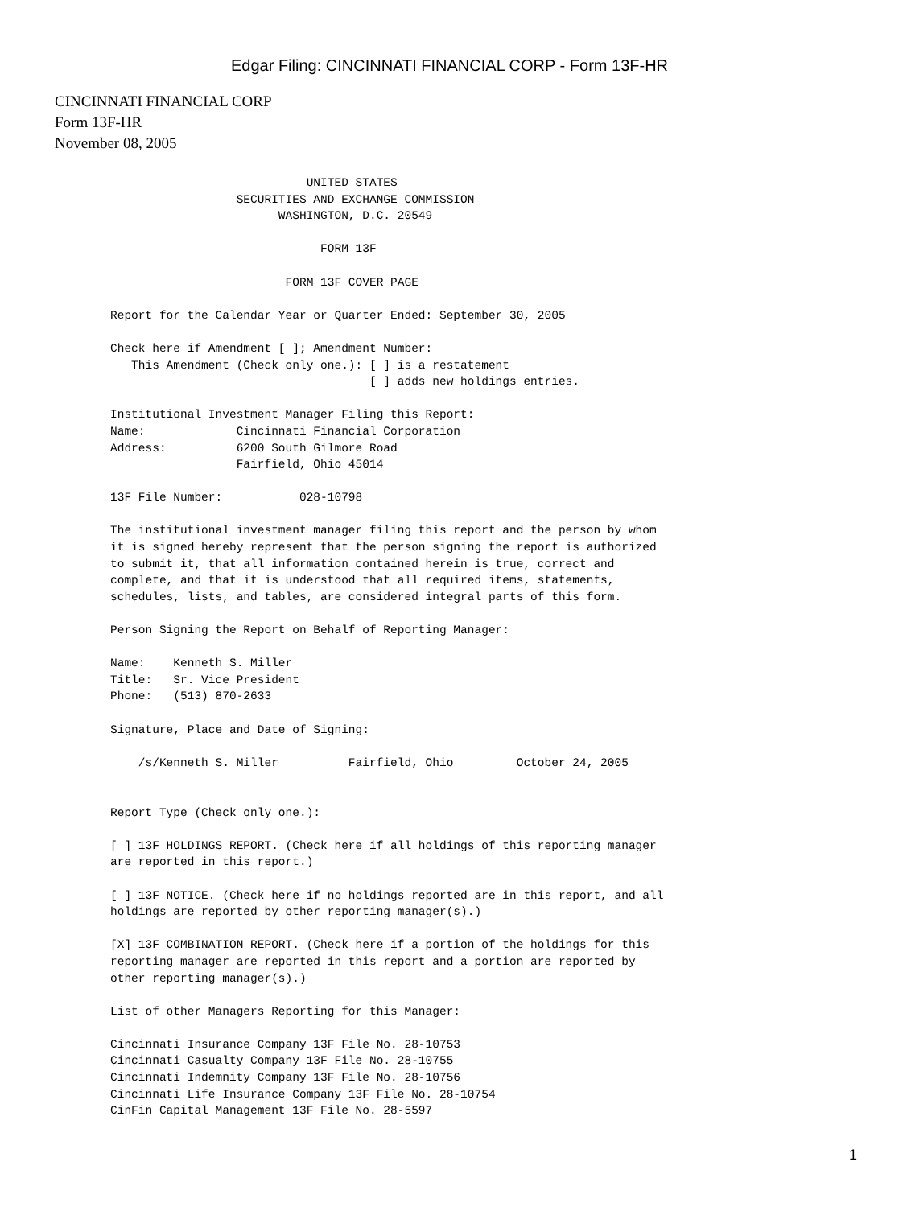Edgar Filing: CINCINNATI FINANCIAL CORP - Form 13F-HR
CINCINNATI FINANCIAL CORP
Form 13F-HR
November 08, 2005
                            UNITED STATES
                  SECURITIES AND EXCHANGE COMMISSION
                        WASHINGTON, D.C. 20549

                              FORM 13F

                         FORM 13F COVER PAGE

Report for the Calendar Year or Quarter Ended: September 30, 2005

Check here if Amendment [ ]; Amendment Number:
   This Amendment (Check only one.): [ ] is a restatement
                                     [ ] adds new holdings entries.

Institutional Investment Manager Filing this Report:
Name:             Cincinnati Financial Corporation
Address:          6200 South Gilmore Road
                  Fairfield, Ohio 45014

13F File Number:           028-10798

The institutional investment manager filing this report and the person by whom
it is signed hereby represent that the person signing the report is authorized
to submit it, that all information contained herein is true, correct and
complete, and that it is understood that all required items, statements,
schedules, lists, and tables, are considered integral parts of this form.

Person Signing the Report on Behalf of Reporting Manager:

Name:    Kenneth S. Miller
Title:   Sr. Vice President
Phone:   (513) 870-2633

Signature, Place and Date of Signing:

    /s/Kenneth S. Miller          Fairfield, Ohio         October 24, 2005


Report Type (Check only one.):

[ ] 13F HOLDINGS REPORT. (Check here if all holdings of this reporting manager
are reported in this report.)

[ ] 13F NOTICE. (Check here if no holdings reported are in this report, and all
holdings are reported by other reporting manager(s).)

[X] 13F COMBINATION REPORT. (Check here if a portion of the holdings for this
reporting manager are reported in this report and a portion are reported by
other reporting manager(s).)

List of other Managers Reporting for this Manager:

Cincinnati Insurance Company 13F File No. 28-10753
Cincinnati Casualty Company 13F File No. 28-10755
Cincinnati Indemnity Company 13F File No. 28-10756
Cincinnati Life Insurance Company 13F File No. 28-10754
CinFin Capital Management 13F File No. 28-5597
1